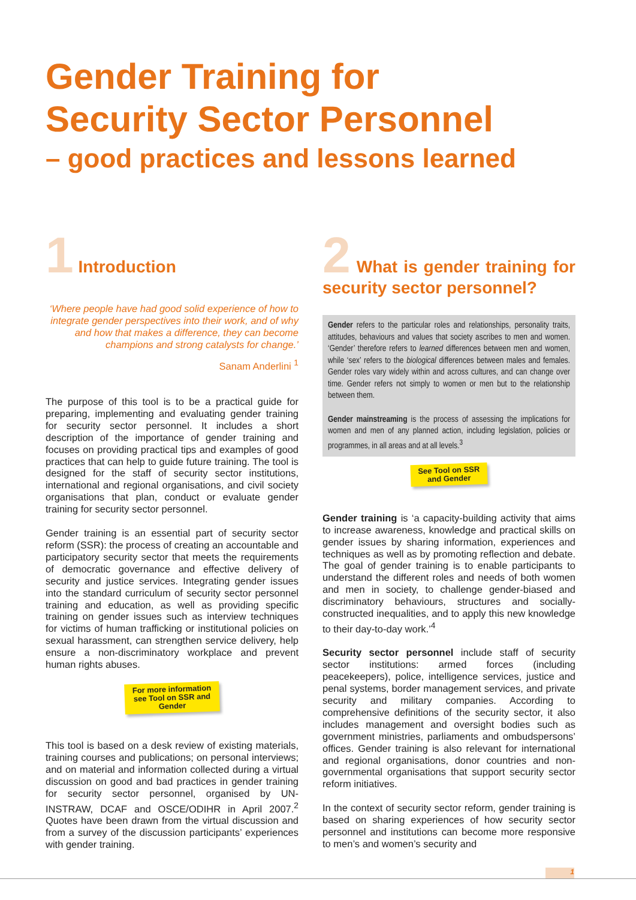Gender Training for
Security Sector Personnel
– good practices and lessons learned
1 Introduction
‘Where people have had good solid experience of how to integrate gender perspectives into their work, and of why and how that makes a difference, they can become champions and strong catalysts for change.’
Sanam Anderlini <sup>1</sup>
The purpose of this tool is to be a practical guide for preparing, implementing and evaluating gender training for security sector personnel. It includes a short description of the importance of gender training and focuses on providing practical tips and examples of good practices that can help to guide future training. The tool is designed for the staff of security sector institutions, international and regional organisations, and civil society organisations that plan, conduct or evaluate gender training for security sector personnel.
Gender training is an essential part of security sector reform (SSR): the process of creating an accountable and participatory security sector that meets the requirements of democratic governance and effective delivery of security and justice services. Integrating gender issues into the standard curriculum of security sector personnel training and education, as well as providing specific training on gender issues such as interview techniques for victims of human trafficking or institutional policies on sexual harassment, can strengthen service delivery, help ensure a non-discriminatory workplace and prevent human rights abuses.
For more information see Tool on SSR and Gender
This tool is based on a desk review of existing materials, training courses and publications; on personal interviews; and on material and information collected during a virtual discussion on good and bad practices in gender training for security sector personnel, organised by UN-INSTRAW, DCAF and OSCE/ODIHR in April 2007.<sup>2</sup> Quotes have been drawn from the virtual discussion and from a survey of the discussion participants’ experiences with gender training.
2 What is gender training for security sector personnel?
Gender refers to the particular roles and relationships, personality traits, attitudes, behaviours and values that society ascribes to men and women. ‘Gender’ therefore refers to learned differences between men and women, while ‘sex’ refers to the biological differences between males and females. Gender roles vary widely within and across cultures, and can change over time. Gender refers not simply to women or men but to the relationship between them.
Gender mainstreaming is the process of assessing the implications for women and men of any planned action, including legislation, policies or programmes, in all areas and at all levels.<sup>3</sup>
See Tool on SSR and Gender
Gender training is ‘a capacity-building activity that aims to increase awareness, knowledge and practical skills on gender issues by sharing information, experiences and techniques as well as by promoting reflection and debate. The goal of gender training is to enable participants to understand the different roles and needs of both women and men in society, to challenge gender-biased and discriminatory behaviours, structures and socially-constructed inequalities, and to apply this new knowledge to their day-to-day work.’<sup>4</sup>
Security sector personnel include staff of security sector institutions: armed forces (including peacekeepers), police, intelligence services, justice and penal systems, border management services, and private security and military companies. According to comprehensive definitions of the security sector, it also includes management and oversight bodies such as government ministries, parliaments and ombudspersons’ offices. Gender training is also relevant for international and regional organisations, donor countries and non-governmental organisations that support security sector reform initiatives.
In the context of security sector reform, gender training is based on sharing experiences of how security sector personnel and institutions can become more responsive to men’s and women’s security and
1